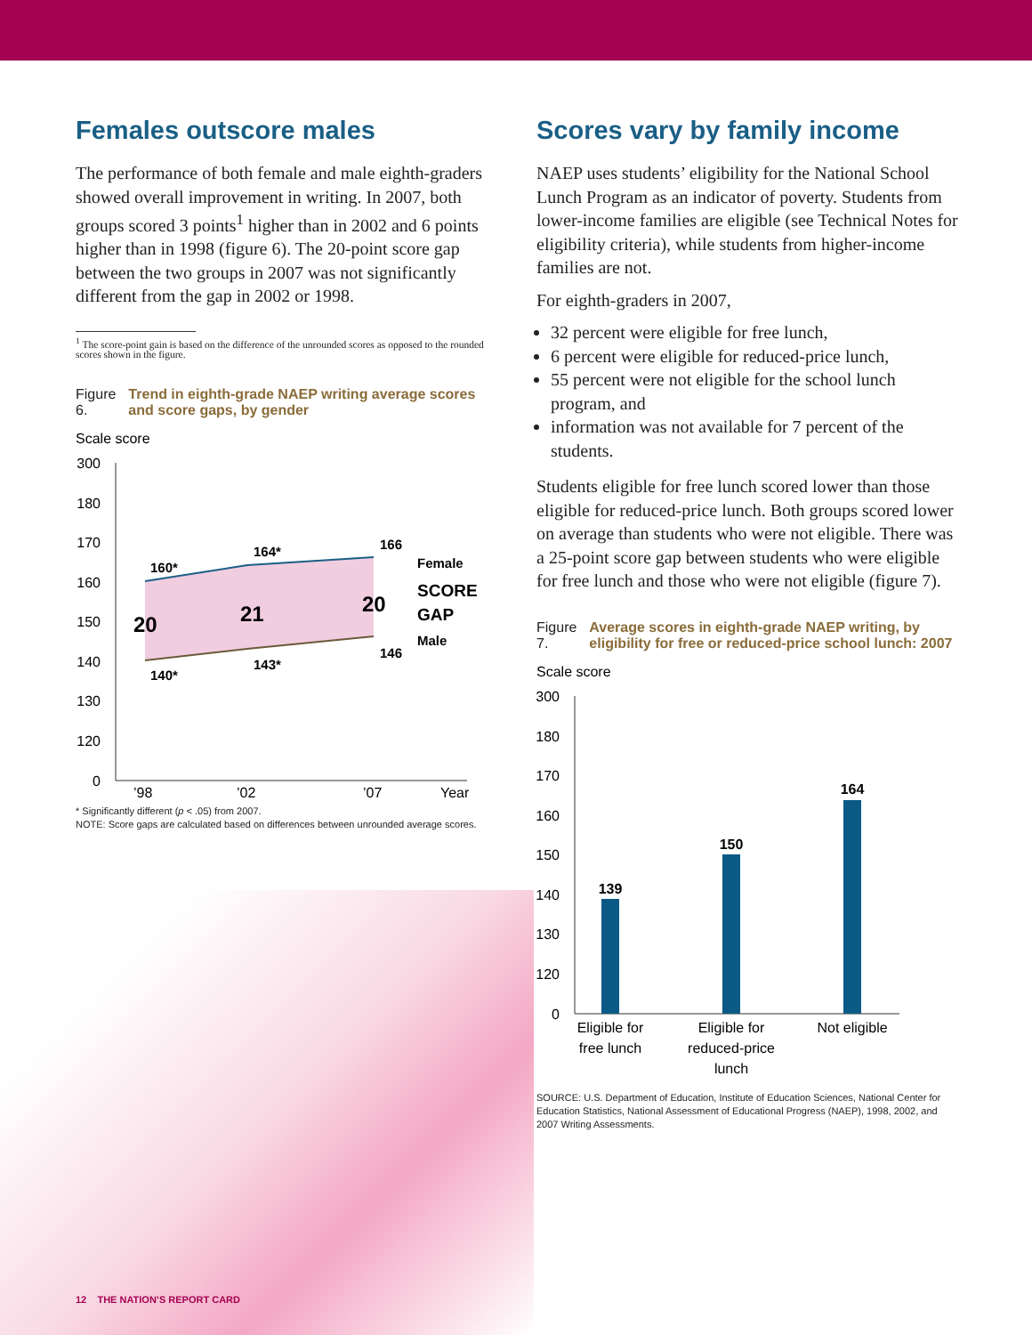Females outscore males
The performance of both female and male eighth-graders showed overall improvement in writing. In 2007, both groups scored 3 points<sup>1</sup> higher than in 2002 and 6 points higher than in 1998 (figure 6). The 20-point score gap between the two groups in 2007 was not significantly different from the gap in 2002 or 1998.
<sup>1</sup> The score-point gain is based on the difference of the unrounded scores as opposed to the rounded scores shown in the figure.
Figure 6. Trend in eighth-grade NAEP writing average scores and score gaps, by gender
Scale score
300
180
170
160
150
140
130
120
0
160*
164*
166
140*
143*
146
Female
Male
20
21
20
SCORE
GAP
’98
’02
’07
Year
* Significantly different (p < .05) from 2007.
NOTE: Score gaps are calculated based on differences between unrounded average scores.
Scores vary by family income
NAEP uses students’ eligibility for the National School Lunch Program as an indicator of poverty. Students from lower-income families are eligible (see Technical Notes for eligibility criteria), while students from higher-income families are not.
For eighth-graders in 2007,
32 percent were eligible for free lunch,
6 percent were eligible for reduced-price lunch,
55 percent were not eligible for the school lunch program, and
information was not available for 7 percent of the students.
Students eligible for free lunch scored lower than those eligible for reduced-price lunch. Both groups scored lower on average than students who were not eligible. There was a 25-point score gap between students who were eligible for free lunch and those who were not eligible (figure 7).
Figure 7. Average scores in eighth-grade NAEP writing, by eligibility for free or reduced-price school lunch: 2007
Scale score
300
180
170
160
150
140
130
120
0
139
150
164
Eligible for
free lunch
Eligible for
reduced-price
lunch
Not eligible
SOURCE: U.S. Department of Education, Institute of Education Sciences, National Center for Education Statistics, National Assessment of Educational Progress (NAEP), 1998, 2002, and 2007 Writing Assessments.
12 THE NATION’S REPORT CARD